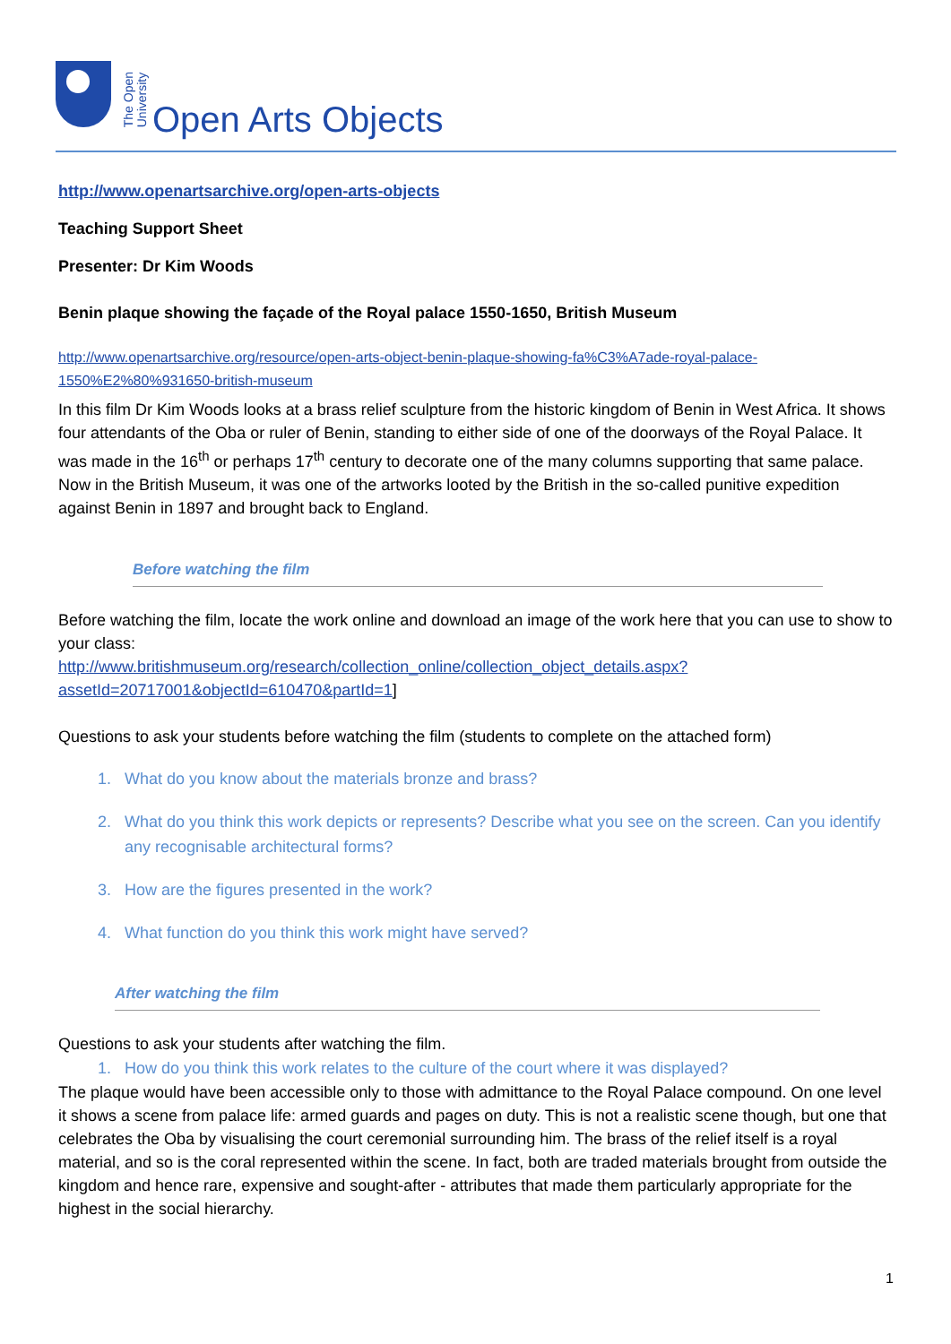The Open
University
Open Arts Objects
http://www.openartsarchive.org/open-arts-objects
Teaching Support Sheet
Presenter: Dr Kim Woods
Benin plaque showing the façade of the Royal palace 1550-1650, British Museum
http://www.openartsarchive.org/resource/open-arts-object-benin-plaque-showing-fa%C3%A7ade-royal-palace-1550%E2%80%931650-british-museum
In this film Dr Kim Woods looks at a brass relief sculpture from the historic kingdom of Benin in West Africa. It shows four attendants of the Oba or ruler of Benin, standing to either side of one of the doorways of the Royal Palace. It was made in the 16<sup>th</sup> or perhaps 17<sup>th</sup> century to decorate one of the many columns supporting that same palace. Now in the British Museum, it was one of the artworks looted by the British in the so-called punitive expedition against Benin in 1897 and brought back to England.
Before watching the film
Before watching the film, locate the work online and download an image of the work here that you can use to show to your class:
http://www.britishmuseum.org/research/collection_online/collection_object_details.aspx?assetId=20717001&objectId=610470&partId=1]
Questions to ask your students before watching the film (students to complete on the attached form)
1. What do you know about the materials bronze and brass?
2. What do you think this work depicts or represents? Describe what you see on the screen. Can you identify any recognisable architectural forms?
3. How are the figures presented in the work?
4. What function do you think this work might have served?
After watching the film
Questions to ask your students after watching the film.
1. How do you think this work relates to the culture of the court where it was displayed?
The plaque would have been accessible only to those with admittance to the Royal Palace compound. On one level it shows a scene from palace life: armed guards and pages on duty. This is not a realistic scene though, but one that celebrates the Oba by visualising the court ceremonial surrounding him. The brass of the relief itself is a royal material, and so is the coral represented within the scene. In fact, both are traded materials brought from outside the kingdom and hence rare, expensive and sought-after - attributes that made them particularly appropriate for the highest in the social hierarchy.
1